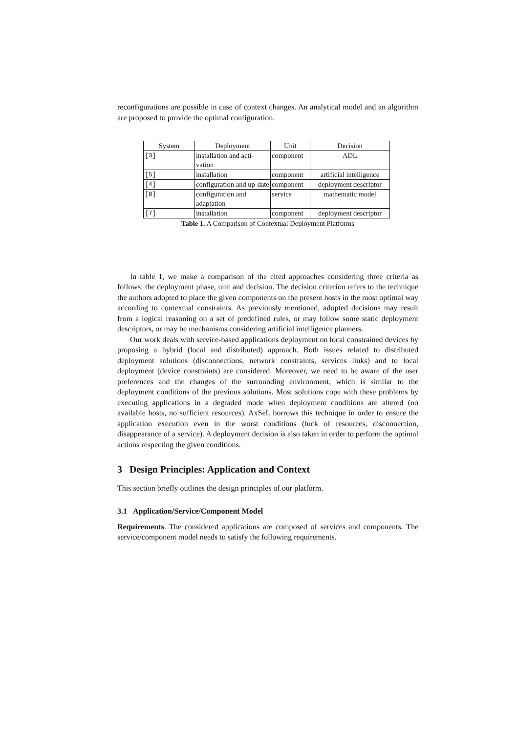reconfigurations are possible in case of context changes. An analytical model and an algorithm are proposed to provide the optimal configuration.
| System | Deployment | Unit | Decision |
| --- | --- | --- | --- |
| [3] | installation and acti-vation | component | ADL |
| [5] | installation | component | artificial intelligence |
| [4] | configuration and up-date | component | deployment descriptor |
| [8] | configuration and adaptation | service | mathematic model |
| [7] | installation | component | deployment descriptor |
Table 1. A Comparison of Contextual Deployment Platforms
In table 1, we make a comparison of the cited approaches considering three criteria as follows: the deployment phase, unit and decision. The decision criterion refers to the technique the authors adopted to place the given components on the present hosts in the most optimal way according to contextual constraints. As previously mentioned, adopted decisions may result from a logical reasoning on a set of predefined rules, or may follow some static deployment descriptors, or may be mechanisms considering artificial intelligence planners.
Our work deals with service-based applications deployment on local constrained devices by proposing a hybrid (local and distributed) approach. Both issues related to distributed deployment solutions (disconnections, network constraints, services links) and to local deployment (device constraints) are considered. Moreover, we need to be aware of the user preferences and the changes of the surrounding environment, which is similar to the deployment conditions of the previous solutions. Most solutions cope with these problems by executing applications in a degraded mode when deployment conditions are altered (no available hosts, no sufficient resources). AxSeL borrows this technique in order to ensure the application execution even in the worst conditions (luck of resources, disconnection, disappearance of a service). A deployment decision is also taken in order to perform the optimal actions respecting the given conditions.
3 Design Principles: Application and Context
This section briefly outlines the design principles of our platform.
3.1 Application/Service/Component Model
Requirements. The considered applications are composed of services and components. The service/component model needs to satisfy the following requirements.